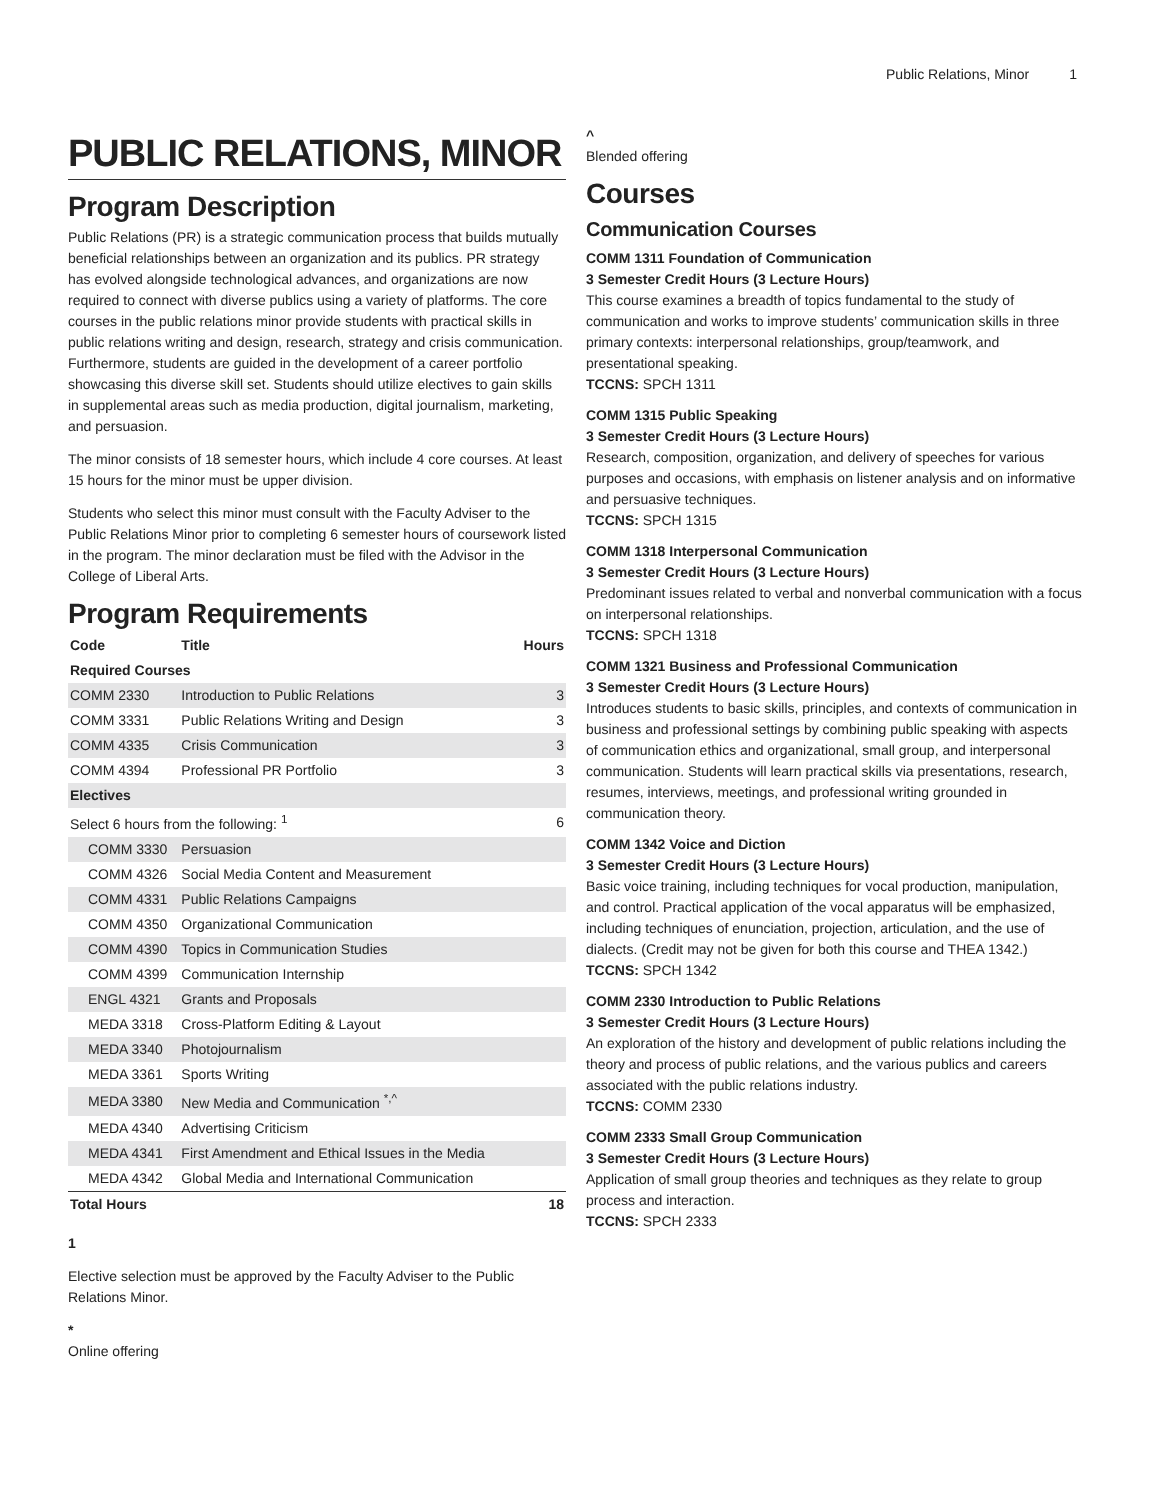Public Relations, Minor 1
PUBLIC RELATIONS, MINOR
Program Description
Public Relations (PR) is a strategic communication process that builds mutually beneficial relationships between an organization and its publics. PR strategy has evolved alongside technological advances, and organizations are now required to connect with diverse publics using a variety of platforms. The core courses in the public relations minor provide students with practical skills in public relations writing and design, research, strategy and crisis communication. Furthermore, students are guided in the development of a career portfolio showcasing this diverse skill set. Students should utilize electives to gain skills in supplemental areas such as media production, digital journalism, marketing, and persuasion.
The minor consists of 18 semester hours, which include 4 core courses. At least 15 hours for the minor must be upper division.
Students who select this minor must consult with the Faculty Adviser to the Public Relations Minor prior to completing 6 semester hours of coursework listed in the program. The minor declaration must be filed with the Advisor in the College of Liberal Arts.
Program Requirements
| Code | Title | Hours |
| --- | --- | --- |
| Required Courses | | |
| COMM 2330 | Introduction to Public Relations | 3 |
| COMM 3331 | Public Relations Writing and Design | 3 |
| COMM 4335 | Crisis Communication | 3 |
| COMM 4394 | Professional PR Portfolio | 3 |
| Electives | | |
| Select 6 hours from the following: <sup>1</sup> | | 6 |
| COMM 3330 | Persuasion | |
| COMM 4326 | Social Media Content and Measurement | |
| COMM 4331 | Public Relations Campaigns | |
| COMM 4350 | Organizational Communication | |
| COMM 4390 | Topics in Communication Studies | |
| COMM 4399 | Communication Internship | |
| ENGL 4321 | Grants and Proposals | |
| MEDA 3318 | Cross-Platform Editing & Layout | |
| MEDA 3340 | Photojournalism | |
| MEDA 3361 | Sports Writing | |
| MEDA 3380 | New Media and Communication <sup>*,^</sup> | |
| MEDA 4340 | Advertising Criticism | |
| MEDA 4341 | First Amendment and Ethical Issues in the Media | |
| MEDA 4342 | Global Media and International Communication | |
| Total Hours | | 18 |
1
Elective selection must be approved by the Faculty Adviser to the Public Relations Minor.
*
Online offering
^
Blended offering
Courses
Communication Courses
COMM 1311 Foundation of Communication
3 Semester Credit Hours (3 Lecture Hours)
This course examines a breadth of topics fundamental to the study of communication and works to improve students’ communication skills in three primary contexts: interpersonal relationships, group/teamwork, and presentational speaking.
TCCNS: SPCH 1311
COMM 1315 Public Speaking
3 Semester Credit Hours (3 Lecture Hours)
Research, composition, organization, and delivery of speeches for various purposes and occasions, with emphasis on listener analysis and on informative and persuasive techniques.
TCCNS: SPCH 1315
COMM 1318 Interpersonal Communication
3 Semester Credit Hours (3 Lecture Hours)
Predominant issues related to verbal and nonverbal communication with a focus on interpersonal relationships.
TCCNS: SPCH 1318
COMM 1321 Business and Professional Communication
3 Semester Credit Hours (3 Lecture Hours)
Introduces students to basic skills, principles, and contexts of communication in business and professional settings by combining public speaking with aspects of communication ethics and organizational, small group, and interpersonal communication. Students will learn practical skills via presentations, research, resumes, interviews, meetings, and professional writing grounded in communication theory.
COMM 1342 Voice and Diction
3 Semester Credit Hours (3 Lecture Hours)
Basic voice training, including techniques for vocal production, manipulation, and control. Practical application of the vocal apparatus will be emphasized, including techniques of enunciation, projection, articulation, and the use of dialects. (Credit may not be given for both this course and THEA 1342.)
TCCNS: SPCH 1342
COMM 2330 Introduction to Public Relations
3 Semester Credit Hours (3 Lecture Hours)
An exploration of the history and development of public relations including the theory and process of public relations, and the various publics and careers associated with the public relations industry.
TCCNS: COMM 2330
COMM 2333 Small Group Communication
3 Semester Credit Hours (3 Lecture Hours)
Application of small group theories and techniques as they relate to group process and interaction.
TCCNS: SPCH 2333